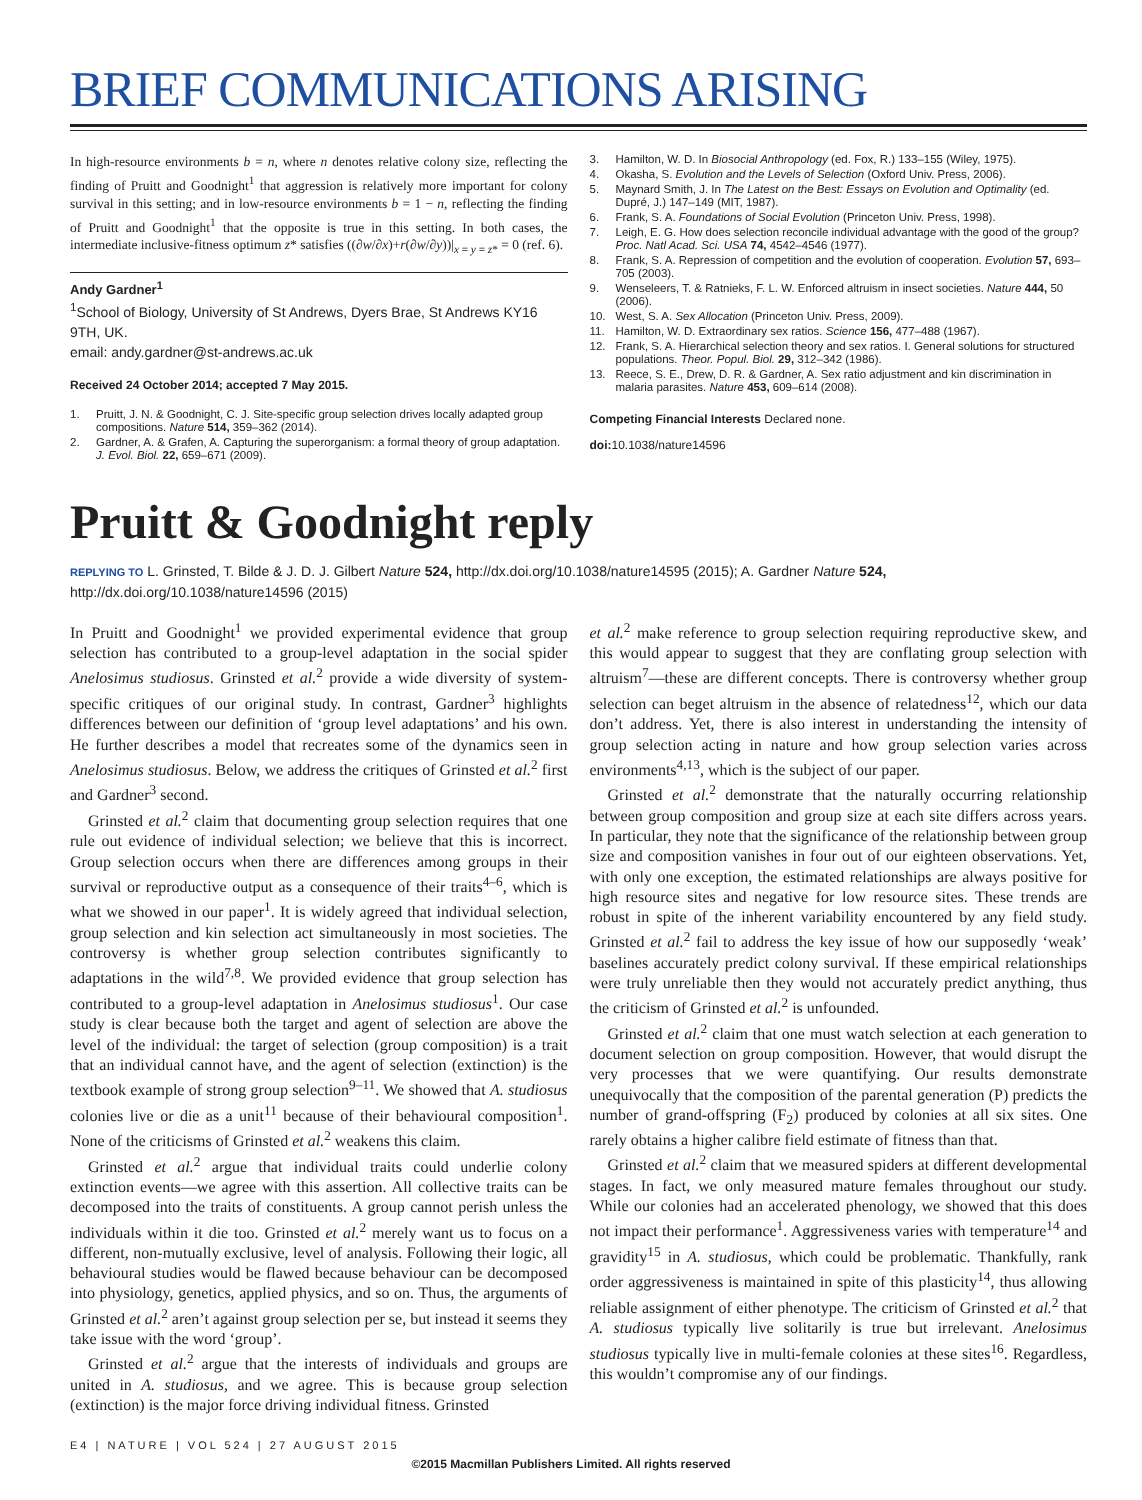BRIEF COMMUNICATIONS ARISING
In high-resource environments b = n, where n denotes relative colony size, reflecting the finding of Pruitt and Goodnight<sup>1</sup> that aggression is relatively more important for colony survival in this setting; and in low-resource environments b = 1 − n, reflecting the finding of Pruitt and Goodnight<sup>1</sup> that the opposite is true in this setting. In both cases, the intermediate inclusive-fitness optimum z* satisfies ((∂w/∂x)+r(∂w/∂y))|<sub>x = y = z*</sub> = 0 (ref. 6).
Andy Gardner<sup>1</sup>
<sup>1</sup> School of Biology, University of St Andrews, Dyers Brae, St Andrews KY16 9TH, UK.
email: andy.gardner@st-andrews.ac.uk
Received 24 October 2014; accepted 7 May 2015.
1. Pruitt, J. N. & Goodnight, C. J. Site-specific group selection drives locally adapted group compositions. Nature 514, 359–362 (2014).
2. Gardner, A. & Grafen, A. Capturing the superorganism: a formal theory of group adaptation. J. Evol. Biol. 22, 659–671 (2009).
3. Hamilton, W. D. In Biosocial Anthropology (ed. Fox, R.) 133–155 (Wiley, 1975).
4. Okasha, S. Evolution and the Levels of Selection (Oxford Univ. Press, 2006).
5. Maynard Smith, J. In The Latest on the Best: Essays on Evolution and Optimality (ed. Dupré, J.) 147–149 (MIT, 1987).
6. Frank, S. A. Foundations of Social Evolution (Princeton Univ. Press, 1998).
7. Leigh, E. G. How does selection reconcile individual advantage with the good of the group? Proc. Natl Acad. Sci. USA 74, 4542–4546 (1977).
8. Frank, S. A. Repression of competition and the evolution of cooperation. Evolution 57, 693–705 (2003).
9. Wenseleers, T. & Ratnieks, F. L. W. Enforced altruism in insect societies. Nature 444, 50 (2006).
10. West, S. A. Sex Allocation (Princeton Univ. Press, 2009).
11. Hamilton, W. D. Extraordinary sex ratios. Science 156, 477–488 (1967).
12. Frank, S. A. Hierarchical selection theory and sex ratios. I. General solutions for structured populations. Theor. Popul. Biol. 29, 312–342 (1986).
13. Reece, S. E., Drew, D. R. & Gardner, A. Sex ratio adjustment and kin discrimination in malaria parasites. Nature 453, 609–614 (2008).
Competing Financial Interests Declared none.
doi: 10.1038/nature14596
Pruitt & Goodnight reply
REPLYING TO L. Grinsted, T. Bilde & J. D. J. Gilbert Nature 524, http://dx.doi.org/10.1038/nature14595 (2015); A. Gardner Nature 524, http://dx.doi.org/10.1038/nature14596 (2015)
In Pruitt and Goodnight<sup>1</sup> we provided experimental evidence that group selection has contributed to a group-level adaptation in the social spider Anelosimus studiosus. Grinsted et al.<sup>2</sup> provide a wide diversity of system-specific critiques of our original study. In contrast, Gardner<sup>3</sup> highlights differences between our definition of ‘group level adaptations’ and his own. He further describes a model that recreates some of the dynamics seen in Anelosimus studiosus. Below, we address the critiques of Grinsted et al.<sup>2</sup> first and Gardner<sup>3</sup> second.
Grinsted et al.<sup>2</sup> claim that documenting group selection requires that one rule out evidence of individual selection; we believe that this is incorrect. Group selection occurs when there are differences among groups in their survival or reproductive output as a consequence of their traits<sup>4–6</sup>, which is what we showed in our paper<sup>1</sup>. It is widely agreed that individual selection, group selection and kin selection act simultaneously in most societies. The controversy is whether group selection contributes significantly to adaptations in the wild<sup>7,8</sup>. We provided evidence that group selection has contributed to a group-level adaptation in Anelosimus studiosus<sup>1</sup>. Our case study is clear because both the target and agent of selection are above the level of the individual: the target of selection (group composition) is a trait that an individual cannot have, and the agent of selection (extinction) is the textbook example of strong group selection<sup>9–11</sup>. We showed that A. studiosus colonies live or die as a unit<sup>11</sup> because of their behavioural composition<sup>1</sup>. None of the criticisms of Grinsted et al.<sup>2</sup> weakens this claim.
Grinsted et al.<sup>2</sup> argue that individual traits could underlie colony extinction events—we agree with this assertion. All collective traits can be decomposed into the traits of constituents. A group cannot perish unless the individuals within it die too. Grinsted et al.<sup>2</sup> merely want us to focus on a different, non-mutually exclusive, level of analysis. Following their logic, all behavioural studies would be flawed because behaviour can be decomposed into physiology, genetics, applied physics, and so on. Thus, the arguments of Grinsted et al.<sup>2</sup> aren’t against group selection per se, but instead it seems they take issue with the word ‘group’.
Grinsted et al.<sup>2</sup> argue that the interests of individuals and groups are united in A. studiosus, and we agree. This is because group selection (extinction) is the major force driving individual fitness. Grinsted
et al.<sup>2</sup> make reference to group selection requiring reproductive skew, and this would appear to suggest that they are conflating group selection with altruism<sup>7</sup>—these are different concepts. There is controversy whether group selection can beget altruism in the absence of relatedness<sup>12</sup>, which our data don’t address. Yet, there is also interest in understanding the intensity of group selection acting in nature and how group selection varies across environments<sup>4,13</sup>, which is the subject of our paper.
Grinsted et al.<sup>2</sup> demonstrate that the naturally occurring relationship between group composition and group size at each site differs across years. In particular, they note that the significance of the relationship between group size and composition vanishes in four out of our eighteen observations. Yet, with only one exception, the estimated relationships are always positive for high resource sites and negative for low resource sites. These trends are robust in spite of the inherent variability encountered by any field study. Grinsted et al.<sup>2</sup> fail to address the key issue of how our supposedly ‘weak’ baselines accurately predict colony survival. If these empirical relationships were truly unreliable then they would not accurately predict anything, thus the criticism of Grinsted et al.<sup>2</sup> is unfounded.
Grinsted et al.<sup>2</sup> claim that one must watch selection at each generation to document selection on group composition. However, that would disrupt the very processes that we were quantifying. Our results demonstrate unequivocally that the composition of the parental generation (P) predicts the number of grand-offspring (F<sub>2</sub>) produced by colonies at all six sites. One rarely obtains a higher calibre field estimate of fitness than that.
Grinsted et al.<sup>2</sup> claim that we measured spiders at different developmental stages. In fact, we only measured mature females throughout our study. While our colonies had an accelerated phenology, we showed that this does not impact their performance<sup>1</sup>. Aggressiveness varies with temperature<sup>14</sup> and gravidity<sup>15</sup> in A. studiosus, which could be problematic. Thankfully, rank order aggressiveness is maintained in spite of this plasticity<sup>14</sup>, thus allowing reliable assignment of either phenotype. The criticism of Grinsted et al.<sup>2</sup> that A. studiosus typically live solitarily is true but irrelevant. Anelosimus studiosus typically live in multi-female colonies at these sites<sup>16</sup>. Regardless, this wouldn’t compromise any of our findings.
E4 | NATURE | VOL 524 | 27 AUGUST 2015
©2015 Macmillan Publishers Limited. All rights reserved